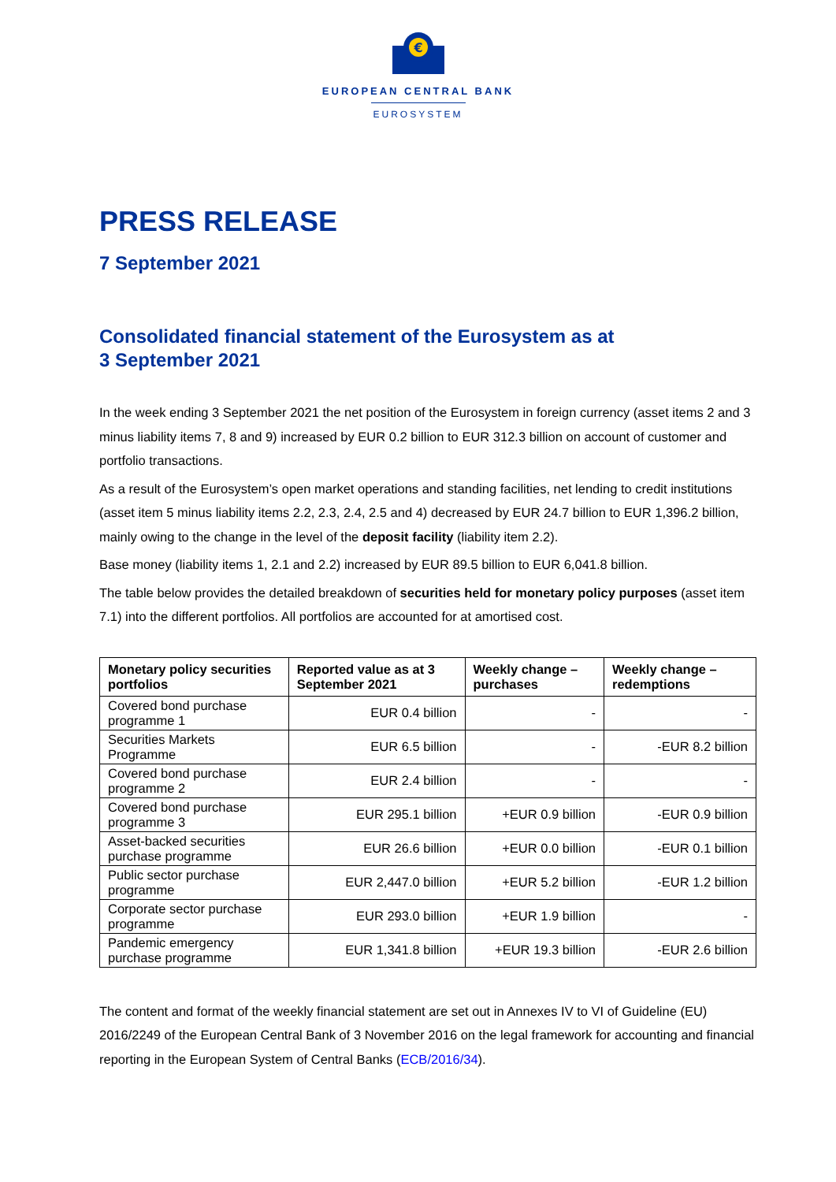€
EUROPEAN CENTRAL BANK
EUROSYSTEM
PRESS RELEASE
7 September 2021
Consolidated financial statement of the Eurosystem as at
3 September 2021
In the week ending 3 September 2021 the net position of the Eurosystem in foreign currency (asset items 2 and 3 minus liability items 7, 8 and 9) increased by EUR 0.2 billion to EUR 312.3 billion on account of customer and portfolio transactions.
As a result of the Eurosystem’s open market operations and standing facilities, net lending to credit institutions (asset item 5 minus liability items 2.2, 2.3, 2.4, 2.5 and 4) decreased by EUR 24.7 billion to EUR 1,396.2 billion, mainly owing to the change in the level of the deposit facility (liability item 2.2).
Base money (liability items 1, 2.1 and 2.2) increased by EUR 89.5 billion to EUR 6,041.8 billion.
The table below provides the detailed breakdown of securities held for monetary policy purposes (asset item 7.1) into the different portfolios. All portfolios are accounted for at amortised cost.
| Monetary policy securities portfolios | Reported value as at 3 September 2021 | Weekly change – purchases | Weekly change – redemptions |
| --- | --- | --- | --- |
| Covered bond purchase programme 1 | EUR 0.4 billion | - | - |
| Securities Markets Programme | EUR 6.5 billion | - | -EUR 8.2 billion |
| Covered bond purchase programme 2 | EUR 2.4 billion | - | - |
| Covered bond purchase programme 3 | EUR 295.1 billion | +EUR 0.9 billion | -EUR 0.9 billion |
| Asset-backed securities purchase programme | EUR 26.6 billion | +EUR 0.0 billion | -EUR 0.1 billion |
| Public sector purchase programme | EUR 2,447.0 billion | +EUR 5.2 billion | -EUR 1.2 billion |
| Corporate sector purchase programme | EUR 293.0 billion | +EUR 1.9 billion | - |
| Pandemic emergency purchase programme | EUR 1,341.8 billion | +EUR 19.3 billion | -EUR 2.6 billion |
The content and format of the weekly financial statement are set out in Annexes IV to VI of Guideline (EU) 2016/2249 of the European Central Bank of 3 November 2016 on the legal framework for accounting and financial reporting in the European System of Central Banks (ECB/2016/34).